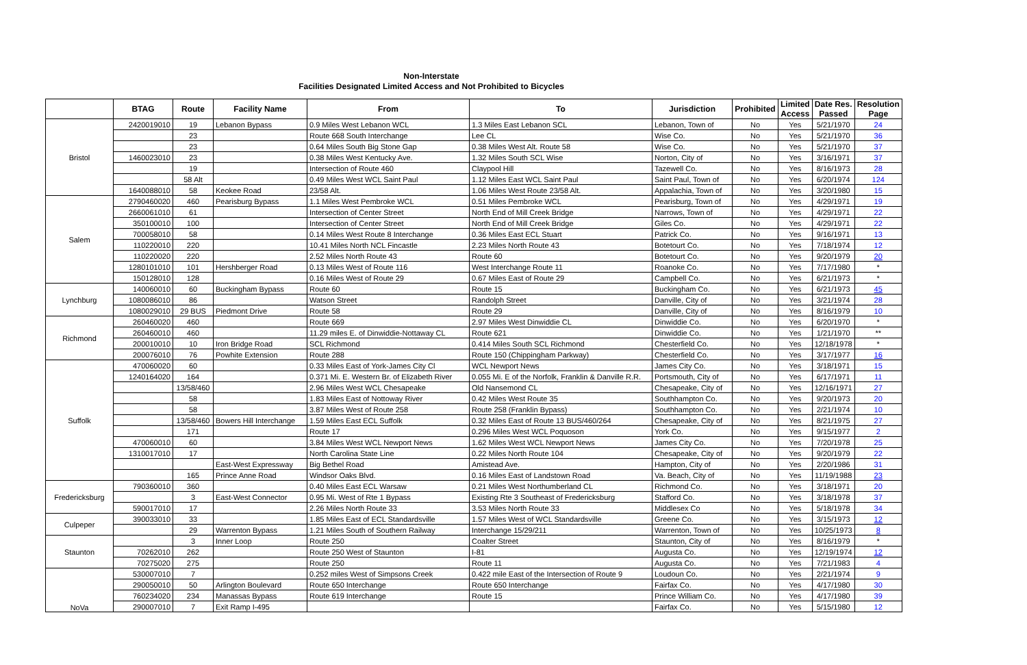Non-Interstate
Facilities Designated Limited Access and Not Prohibited to Bicycles
| | BTAG | Route | Facility Name | From | To | Jurisdiction | Prohibited | Limited Access | Date Res. Passed | Resolution Page |
| --- | --- | --- | --- | --- | --- | --- | --- | --- | --- | --- |
| Bristol | 2420019010 | 19 | Lebanon Bypass | 0.9 Miles West Lebanon WCL | 1.3 Miles East Lebanon SCL | Lebanon, Town of | No | Yes | 5/21/1970 | 24 |
| | | 23 | | Route 668 South Interchange | Lee CL | Wise Co. | No | Yes | 5/21/1970 | 36 |
| | | 23 | | 0.64 Miles South Big Stone Gap | 0.38 Miles West Alt. Route 58 | Wise Co. | No | Yes | 5/21/1970 | 37 |
| | 1460023010 | 23 | | 0.38 Miles West Kentucky Ave. | 1.32 Miles South SCL Wise | Norton, City of | No | Yes | 3/16/1971 | 37 |
| | | 19 | | Intersection of Route 460 | Claypool Hill | Tazewell Co. | No | Yes | 8/16/1973 | 28 |
| | | 58 Alt | | 0.49 Miles West WCL Saint Paul | 1.12 Miles East WCL Saint Paul | Saint Paul, Town of | No | Yes | 6/20/1974 | 124 |
| | 1640088010 | 58 | Keokee Road | 23/58 Alt. | 1.06 Miles West Route 23/58 Alt. | Appalachia, Town of | No | Yes | 3/20/1980 | 15 |
| Salem | 2790460020 | 460 | Pearisburg Bypass | 1.1 Miles West Pembroke WCL | 0.51 Miles Pembroke WCL | Pearisburg, Town of | No | Yes | 4/29/1971 | 19 |
| | 2660061010 | 61 | | Intersection of Center Street | North End of Mill Creek Bridge | Narrows, Town of | No | Yes | 4/29/1971 | 22 |
| | 350100010 | 100 | | Intersection of Center Street | North End of Mill Creek Bridge | Giles Co. | No | Yes | 4/29/1971 | 22 |
| | 700058010 | 58 | | 0.14 Miles West Route 8 Interchange | 0.36 Miles East ECL Stuart | Patrick Co. | No | Yes | 9/16/1971 | 13 |
| | 110220010 | 220 | | 10.41 Miles North NCL Fincastle | 2.23 Miles North Route 43 | Botetourt Co. | No | Yes | 7/18/1974 | 12 |
| | 110220020 | 220 | | 2.52 Miles North Route 43 | Route 60 | Botetourt Co. | No | Yes | 9/20/1979 | 20 |
| | 1280101010 | 101 | Hershberger Road | 0.13 Miles West of Route 116 | West Interchange Route 11 | Roanoke Co. | No | Yes | 7/17/1980 | * |
| | 150128010 | 128 | | 0.16 Miles West of Route 29 | 0.67 Miles East of Route 29 | Campbell Co. | No | Yes | 6/21/1973 | * |
| Lynchburg | 140060010 | 60 | Buckingham Bypass | Route 60 | Route 15 | Buckingham Co. | No | Yes | 6/21/1973 | 45 |
| | 1080086010 | 86 | | Watson Street | Randolph Street | Danville, City of | No | Yes | 3/21/1974 | 28 |
| | 1080029010 | 29 BUS | Piedmont Drive | Route 58 | Route 29 | Danville, City of | No | Yes | 8/16/1979 | 10 |
| Richmond | 260460020 | 460 | | Route 669 | 2.97 Miles West Dinwiddie CL | Dinwiddie Co. | No | Yes | 6/20/1970 | * |
| | 260460010 | 460 | | 11.29 miles E. of Dinwiddie-Nottaway CL | Route 621 | Dinwiddie Co. | No | Yes | 1/21/1970 | ** |
| | 200010010 | 10 | Iron Bridge Road | SCL Richmond | 0.414 Miles South SCL Richmond | Chesterfield Co. | No | Yes | 12/18/1978 | * |
| | 200076010 | 76 | Powhite Extension | Route 288 | Route 150 (Chippingham Parkway) | Chesterfield Co. | No | Yes | 3/17/1977 | 16 |
| Suffolk | 470060020 | 60 | | 0.33 Miles East of York-James City Cl | WCL Newport News | James City Co. | No | Yes | 3/18/1971 | 15 |
| | 1240164020 | 164 | | 0.371 Mi. E. Western Br. of Elizabeth River | 0.055 Mi. E of the Norfolk, Franklin & Danville R.R. | Portsmouth, City of | No | Yes | 6/17/1971 | 11 |
| | | 13/58/460 | | 2.96 Miles West WCL Chesapeake | Old Nansemond CL | Chesapeake, City of | No | Yes | 12/16/1971 | 27 |
| | | 58 | | 1.83 Miles East of Nottoway River | 0.42 Miles West Route 35 | Southhampton Co. | No | Yes | 9/20/1973 | 20 |
| | | 58 | | 3.87 Miles West of Route 258 | Route 258 (Franklin Bypass) | Southhampton Co. | No | Yes | 2/21/1974 | 10 |
| | | 13/58/460 | Bowers Hill Interchange | 1.59 Miles East ECL Suffolk | 0.32 Miles East of Route 13 BUS/460/264 | Chesapeake, City of | No | Yes | 8/21/1975 | 27 |
| | | 171 | | Route 17 | 0.296 Miles West WCL Poquoson | York Co. | No | Yes | 9/15/1977 | 2 |
| | 470060010 | 60 | | 3.84 Miles West WCL Newport News | 1.62 Miles West WCL Newport News | James City Co. | No | Yes | 7/20/1978 | 25 |
| | 1310017010 | 17 | | North Carolina State Line | 0.22 Miles North Route 104 | Chesapeake, City of | No | Yes | 9/20/1979 | 22 |
| | | | East-West Expressway | Big Bethel Road | Amistead Ave. | Hampton, City of | No | Yes | 2/20/1986 | 31 |
| | | 165 | Prince Anne Road | Windsor Oaks Blvd. | 0.16 Miles East of Landstown Road | Va. Beach, City of | No | Yes | 11/19/1988 | 23 |
| Fredericksburg | 790360010 | 360 | | 0.40 Miles East ECL Warsaw | 0.21 Miles West Northumberland CL | Richmond Co. | No | Yes | 3/18/1971 | 20 |
| | | 3 | East-West Connector | 0.95 Mi. West of Rte 1 Bypass | Existing Rte 3 Southeast of Fredericksburg | Stafford Co. | No | Yes | 3/18/1978 | 37 |
| | 590017010 | 17 | | 2.26 Miles North Route 33 | 3.53 Miles North Route 33 | Middlesex Co | No | Yes | 5/18/1978 | 34 |
| Culpeper | 390033010 | 33 | | 1.85 Miles East of ECL Standardsville | 1.57 Miles West of WCL Standardsville | Greene Co. | No | Yes | 3/15/1973 | 12 |
| | | 29 | Warrenton Bypass | 1.21 Miles South of Southern Railway | Interchange 15/29/211 | Warrenton, Town of | No | Yes | 10/25/1973 | 8 |
| Staunton | | 3 | Inner Loop | Route 250 | Coalter Street | Staunton, City of | No | Yes | 8/16/1979 | * |
| | 70262010 | 262 | | Route 250 West of Staunton | I-81 | Augusta Co. | No | Yes | 12/19/1974 | 12 |
| | 70275020 | 275 | | Route 250 | Route 11 | Augusta Co. | No | Yes | 7/21/1983 | 4 |
| NoVa | 530007010 | 7 | | 0.252 miles West of Simpsons Creek | 0.422 mile East of the Intersection of Route 9 | Loudoun Co. | No | Yes | 2/21/1974 | 9 |
| | 290050010 | 50 | Arlington Boulevard | Route 650 Interchange | Route 650 Interchange | Fairfax Co. | No | Yes | 4/17/1980 | 30 |
| | 760234020 | 234 | Manassas Bypass | Route 619 Interchange | Route 15 | Prince William Co. | No | Yes | 4/17/1980 | 39 |
| | 290007010 | 7 | Exit Ramp I-495 | | | Fairfax Co. | No | Yes | 5/15/1980 | 12 |